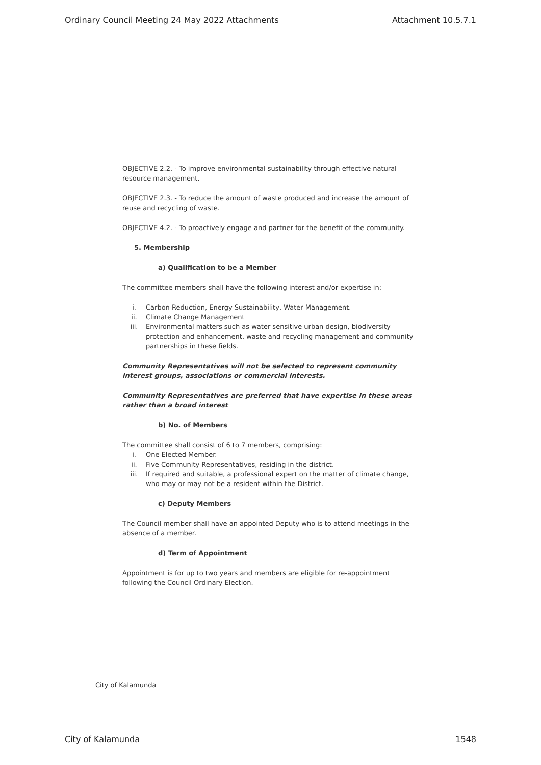Ordinary Council Meeting 24 May 2022 Attachments Attachment 10.5.7.1
OBJECTIVE 2.2. - To improve environmental sustainability through effective natural resource management.
OBJECTIVE 2.3. - To reduce the amount of waste produced and increase the amount of reuse and recycling of waste.
OBJECTIVE 4.2. - To proactively engage and partner for the benefit of the community.
5. Membership
a) Qualification to be a Member
The committee members shall have the following interest and/or expertise in:
i. Carbon Reduction, Energy Sustainability, Water Management.
ii. Climate Change Management
iii. Environmental matters such as water sensitive urban design, biodiversity protection and enhancement, waste and recycling management and community partnerships in these fields.
Community Representatives will not be selected to represent community interest groups, associations or commercial interests.
Community Representatives are preferred that have expertise in these areas rather than a broad interest
b) No. of Members
The committee shall consist of 6 to 7 members, comprising:
i. One Elected Member.
ii. Five Community Representatives, residing in the district.
iii. If required and suitable, a professional expert on the matter of climate change, who may or may not be a resident within the District.
c) Deputy Members
The Council member shall have an appointed Deputy who is to attend meetings in the absence of a member.
d) Term of Appointment
Appointment is for up to two years and members are eligible for re-appointment following the Council Ordinary Election.
City of Kalamunda
City of Kalamunda 1548